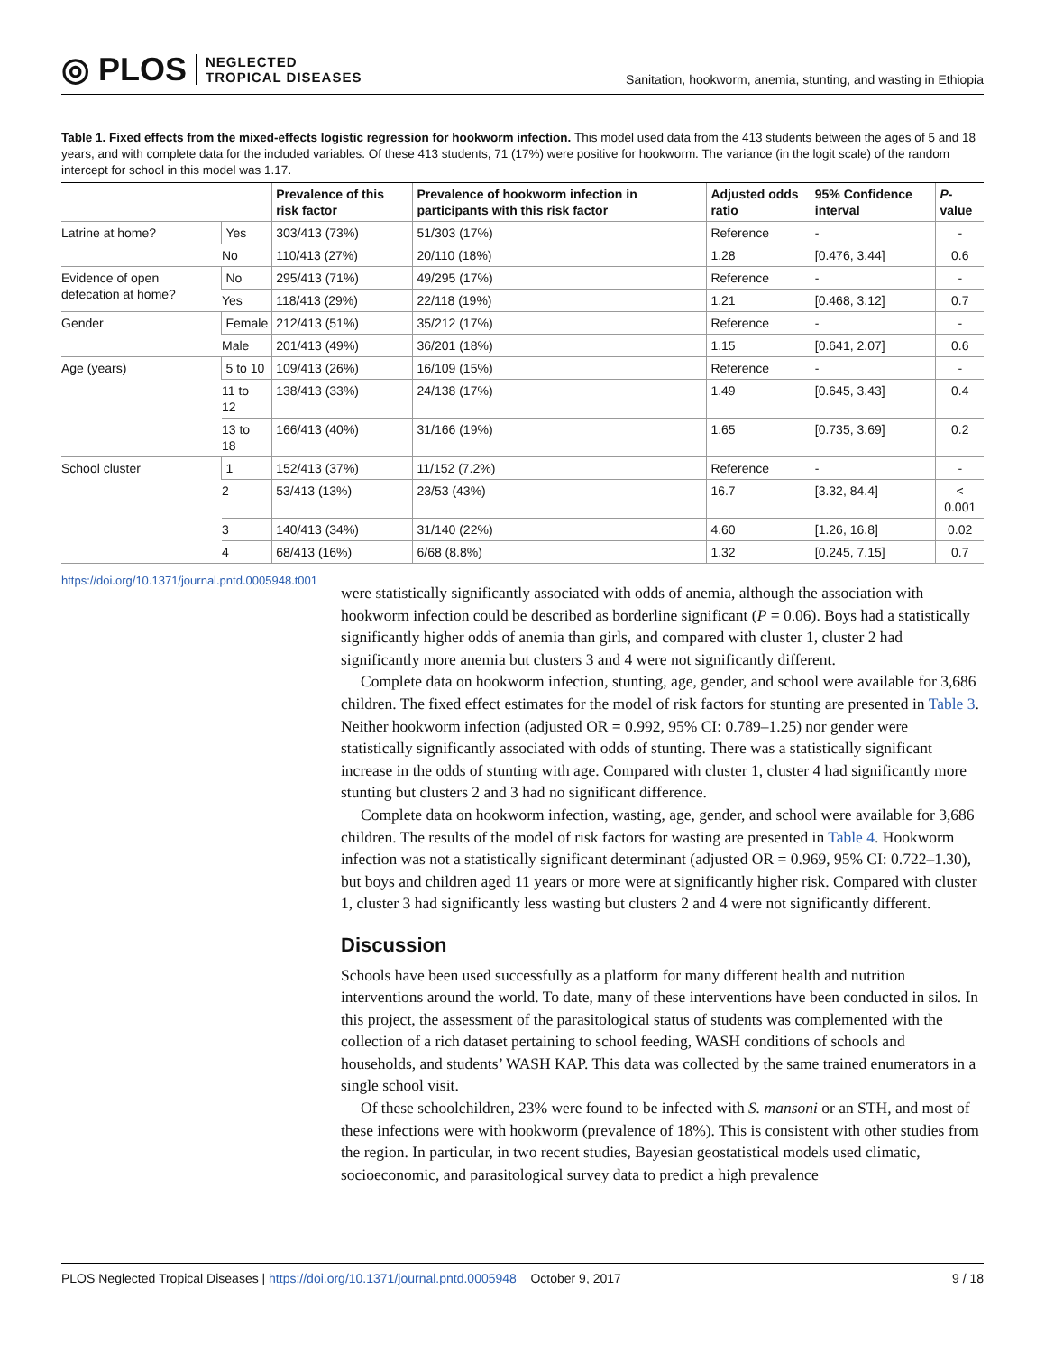◎ PLOS NEGLECTED
TROPICAL DISEASES
Sanitation, hookworm, anemia, stunting, and wasting in Ethiopia
Table 1. Fixed effects from the mixed-effects logistic regression for hookworm infection. This model used data from the 413 students between the ages of 5 and 18 years, and with complete data for the included variables. Of these 413 students, 71 (17%) were positive for hookworm. The variance (in the logit scale) of the random intercept for school in this model was 1.17.
| | | Prevalence of this risk factor | Prevalence of hookworm infection in participants with this risk factor | Adjusted odds ratio | 95% Confidence interval | P -value |
| --- | --- | --- | --- | --- | --- | --- |
| Latrine at home? | Yes | 303/413 (73%) | 51/303 (17%) | Reference | - | - |
| | No | 110/413 (27%) | 20/110 (18%) | 1.28 | [0.476, 3.44] | 0.6 |
| Evidence of open defecation at home? | No | 295/413 (71%) | 49/295 (17%) | Reference | - | - |
| | Yes | 118/413 (29%) | 22/118 (19%) | 1.21 | [0.468, 3.12] | 0.7 |
| Gender | Female | 212/413 (51%) | 35/212 (17%) | Reference | - | - |
| | Male | 201/413 (49%) | 36/201 (18%) | 1.15 | [0.641, 2.07] | 0.6 |
| Age (years) | 5 to 10 | 109/413 (26%) | 16/109 (15%) | Reference | - | - |
| | 11 to 12 | 138/413 (33%) | 24/138 (17%) | 1.49 | [0.645, 3.43] | 0.4 |
| | 13 to 18 | 166/413 (40%) | 31/166 (19%) | 1.65 | [0.735, 3.69] | 0.2 |
| School cluster | 1 | 152/413 (37%) | 11/152 (7.2%) | Reference | - | - |
| | 2 | 53/413 (13%) | 23/53 (43%) | 16.7 | [3.32, 84.4] | < 0.001 |
| | 3 | 140/413 (34%) | 31/140 (22%) | 4.60 | [1.26, 16.8] | 0.02 |
| | 4 | 68/413 (16%) | 6/68 (8.8%) | 1.32 | [0.245, 7.15] | 0.7 |
https://doi.org/10.1371/journal.pntd.0005948.t001
were statistically significantly associated with odds of anemia, although the association with hookworm infection could be described as borderline significant (P = 0.06). Boys had a statistically significantly higher odds of anemia than girls, and compared with cluster 1, cluster 2 had significantly more anemia but clusters 3 and 4 were not significantly different.
Complete data on hookworm infection, stunting, age, gender, and school were available for 3,686 children. The fixed effect estimates for the model of risk factors for stunting are presented in Table 3. Neither hookworm infection (adjusted OR = 0.992, 95% CI: 0.789–1.25) nor gender were statistically significantly associated with odds of stunting. There was a statistically significant increase in the odds of stunting with age. Compared with cluster 1, cluster 4 had significantly more stunting but clusters 2 and 3 had no significant difference.
Complete data on hookworm infection, wasting, age, gender, and school were available for 3,686 children. The results of the model of risk factors for wasting are presented in Table 4. Hookworm infection was not a statistically significant determinant (adjusted OR = 0.969, 95% CI: 0.722–1.30), but boys and children aged 11 years or more were at significantly higher risk. Compared with cluster 1, cluster 3 had significantly less wasting but clusters 2 and 4 were not significantly different.
Discussion
Schools have been used successfully as a platform for many different health and nutrition interventions around the world. To date, many of these interventions have been conducted in silos. In this project, the assessment of the parasitological status of students was complemented with the collection of a rich dataset pertaining to school feeding, WASH conditions of schools and households, and students’ WASH KAP. This data was collected by the same trained enumerators in a single school visit.
Of these schoolchildren, 23% were found to be infected with S. mansoni or an STH, and most of these infections were with hookworm (prevalence of 18%). This is consistent with other studies from the region. In particular, in two recent studies, Bayesian geostatistical models used climatic, socioeconomic, and parasitological survey data to predict a high prevalence
PLOS Neglected Tropical Diseases | https://doi.org/10.1371/journal.pntd.0005948 October 9, 2017
9 / 18